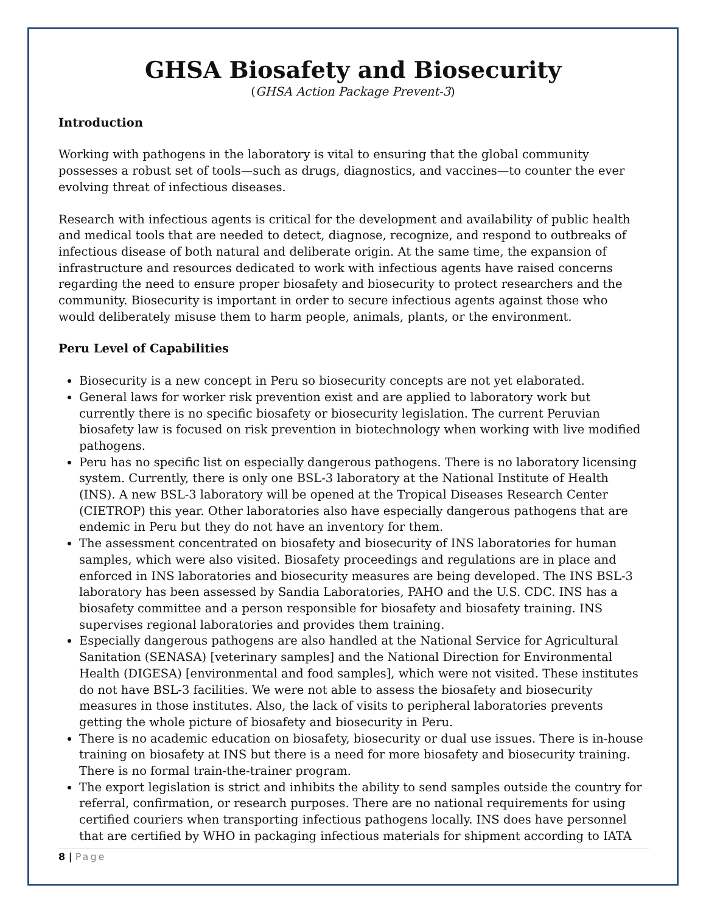GHSA Biosafety and Biosecurity
(GHSA Action Package Prevent-3)
Introduction
Working with pathogens in the laboratory is vital to ensuring that the global community possesses a robust set of tools—such as drugs, diagnostics, and vaccines—to counter the ever evolving threat of infectious diseases.
Research with infectious agents is critical for the development and availability of public health and medical tools that are needed to detect, diagnose, recognize, and respond to outbreaks of infectious disease of both natural and deliberate origin. At the same time, the expansion of infrastructure and resources dedicated to work with infectious agents have raised concerns regarding the need to ensure proper biosafety and biosecurity to protect researchers and the community. Biosecurity is important in order to secure infectious agents against those who would deliberately misuse them to harm people, animals, plants, or the environment.
Peru Level of Capabilities
Biosecurity is a new concept in Peru so biosecurity concepts are not yet elaborated.
General laws for worker risk prevention exist and are applied to laboratory work but currently there is no specific biosafety or biosecurity legislation. The current Peruvian biosafety law is focused on risk prevention in biotechnology when working with live modified pathogens.
Peru has no specific list on especially dangerous pathogens. There is no laboratory licensing system. Currently, there is only one BSL-3 laboratory at the National Institute of Health (INS). A new BSL-3 laboratory will be opened at the Tropical Diseases Research Center (CIETROP) this year. Other laboratories also have especially dangerous pathogens that are endemic in Peru but they do not have an inventory for them.
The assessment concentrated on biosafety and biosecurity of INS laboratories for human samples, which were also visited. Biosafety proceedings and regulations are in place and enforced in INS laboratories and biosecurity measures are being developed. The INS BSL-3 laboratory has been assessed by Sandia Laboratories, PAHO and the U.S. CDC. INS has a biosafety committee and a person responsible for biosafety and biosafety training. INS supervises regional laboratories and provides them training.
Especially dangerous pathogens are also handled at the National Service for Agricultural Sanitation (SENASA) [veterinary samples] and the National Direction for Environmental Health (DIGESA) [environmental and food samples], which were not visited. These institutes do not have BSL-3 facilities. We were not able to assess the biosafety and biosecurity measures in those institutes. Also, the lack of visits to peripheral laboratories prevents getting the whole picture of biosafety and biosecurity in Peru.
There is no academic education on biosafety, biosecurity or dual use issues. There is in-house training on biosafety at INS but there is a need for more biosafety and biosecurity training. There is no formal train-the-trainer program.
The export legislation is strict and inhibits the ability to send samples outside the country for referral, confirmation, or research purposes. There are no national requirements for using certified couriers when transporting infectious pathogens locally. INS does have personnel that are certified by WHO in packaging infectious materials for shipment according to IATA
8 | Page